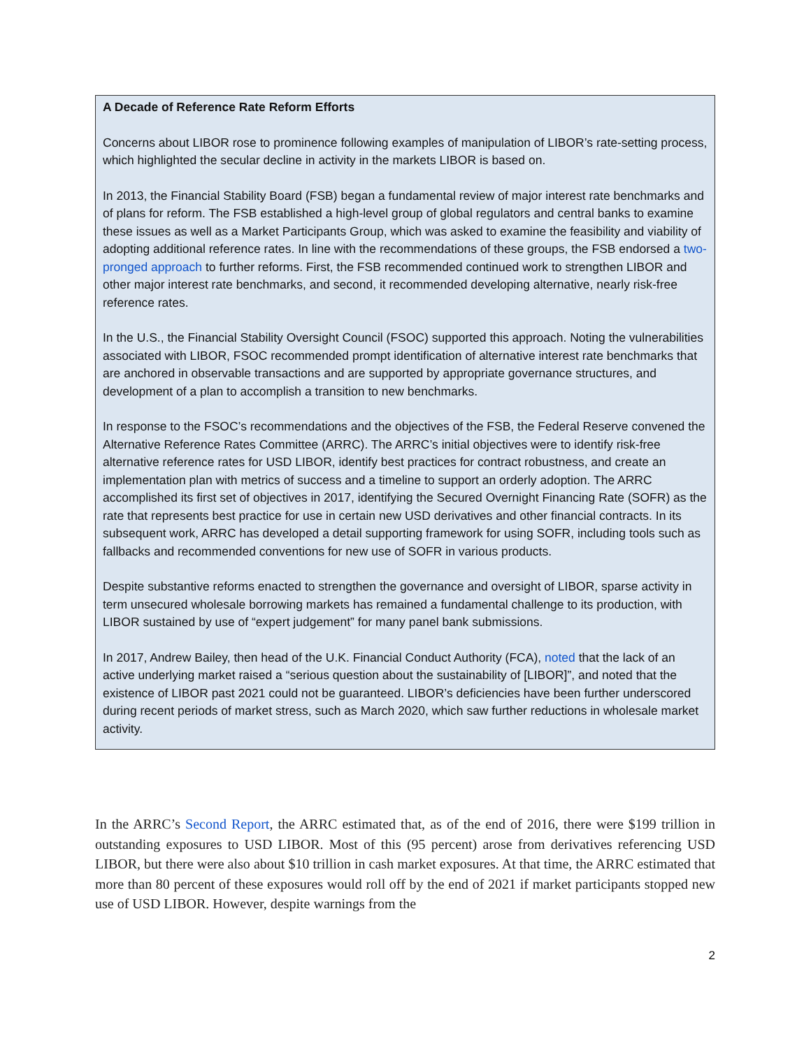A Decade of Reference Rate Reform Efforts
Concerns about LIBOR rose to prominence following examples of manipulation of LIBOR’s rate-setting process, which highlighted the secular decline in activity in the markets LIBOR is based on.
In 2013, the Financial Stability Board (FSB) began a fundamental review of major interest rate benchmarks and of plans for reform. The FSB established a high-level group of global regulators and central banks to examine these issues as well as a Market Participants Group, which was asked to examine the feasibility and viability of adopting additional reference rates. In line with the recommendations of these groups, the FSB endorsed a two-pronged approach to further reforms. First, the FSB recommended continued work to strengthen LIBOR and other major interest rate benchmarks, and second, it recommended developing alternative, nearly risk-free reference rates.
In the U.S., the Financial Stability Oversight Council (FSOC) supported this approach. Noting the vulnerabilities associated with LIBOR, FSOC recommended prompt identification of alternative interest rate benchmarks that are anchored in observable transactions and are supported by appropriate governance structures, and development of a plan to accomplish a transition to new benchmarks.
In response to the FSOC’s recommendations and the objectives of the FSB, the Federal Reserve convened the Alternative Reference Rates Committee (ARRC). The ARRC’s initial objectives were to identify risk-free alternative reference rates for USD LIBOR, identify best practices for contract robustness, and create an implementation plan with metrics of success and a timeline to support an orderly adoption. The ARRC accomplished its first set of objectives in 2017, identifying the Secured Overnight Financing Rate (SOFR) as the rate that represents best practice for use in certain new USD derivatives and other financial contracts. In its subsequent work, ARRC has developed a detail supporting framework for using SOFR, including tools such as fallbacks and recommended conventions for new use of SOFR in various products.
Despite substantive reforms enacted to strengthen the governance and oversight of LIBOR, sparse activity in term unsecured wholesale borrowing markets has remained a fundamental challenge to its production, with LIBOR sustained by use of “expert judgement” for many panel bank submissions.
In 2017, Andrew Bailey, then head of the U.K. Financial Conduct Authority (FCA), noted that the lack of an active underlying market raised a “serious question about the sustainability of [LIBOR]”, and noted that the existence of LIBOR past 2021 could not be guaranteed. LIBOR’s deficiencies have been further underscored during recent periods of market stress, such as March 2020, which saw further reductions in wholesale market activity.
In the ARRC’s Second Report, the ARRC estimated that, as of the end of 2016, there were $199 trillion in outstanding exposures to USD LIBOR. Most of this (95 percent) arose from derivatives referencing USD LIBOR, but there were also about $10 trillion in cash market exposures. At that time, the ARRC estimated that more than 80 percent of these exposures would roll off by the end of 2021 if market participants stopped new use of USD LIBOR. However, despite warnings from the
2